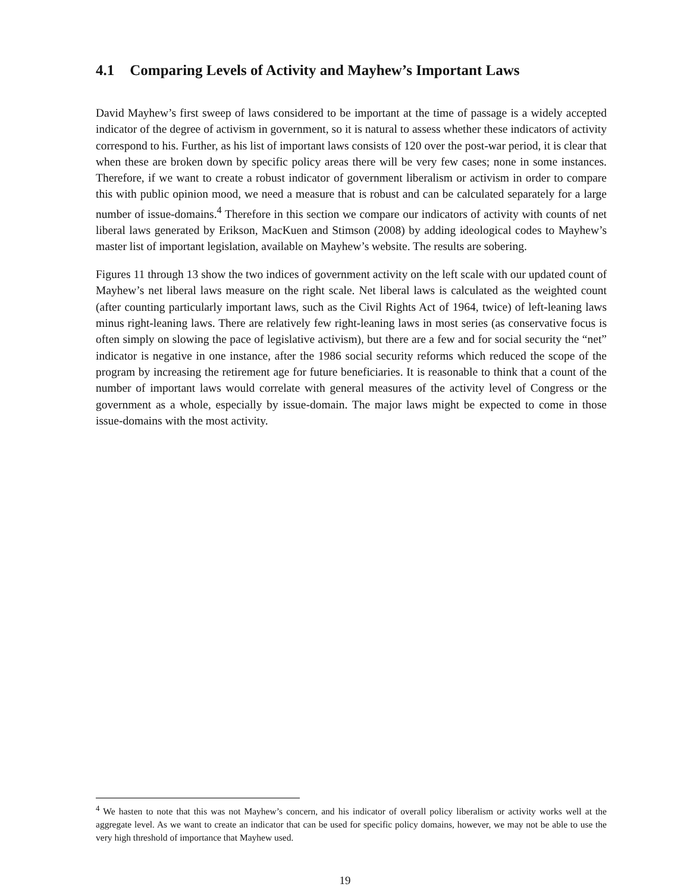4.1 Comparing Levels of Activity and Mayhew’s Important Laws
David Mayhew’s first sweep of laws considered to be important at the time of passage is a widely accepted indicator of the degree of activism in government, so it is natural to assess whether these indicators of activity correspond to his. Further, as his list of important laws consists of 120 over the post-war period, it is clear that when these are broken down by specific policy areas there will be very few cases; none in some instances. Therefore, if we want to create a robust indicator of government liberalism or activism in order to compare this with public opinion mood, we need a measure that is robust and can be calculated separately for a large number of issue-domains.<sup>4</sup> Therefore in this section we compare our indicators of activity with counts of net liberal laws generated by Erikson, MacKuen and Stimson (2008) by adding ideological codes to Mayhew’s master list of important legislation, available on Mayhew’s website. The results are sobering.
Figures 11 through 13 show the two indices of government activity on the left scale with our updated count of Mayhew’s net liberal laws measure on the right scale. Net liberal laws is calculated as the weighted count (after counting particularly important laws, such as the Civil Rights Act of 1964, twice) of left-leaning laws minus right-leaning laws. There are relatively few right-leaning laws in most series (as conservative focus is often simply on slowing the pace of legislative activism), but there are a few and for social security the “net” indicator is negative in one instance, after the 1986 social security reforms which reduced the scope of the program by increasing the retirement age for future beneficiaries. It is reasonable to think that a count of the number of important laws would correlate with general measures of the activity level of Congress or the government as a whole, especially by issue-domain. The major laws might be expected to come in those issue-domains with the most activity.
<sup>4</sup> We hasten to note that this was not Mayhew’s concern, and his indicator of overall policy liberalism or activity works well at the aggregate level. As we want to create an indicator that can be used for specific policy domains, however, we may not be able to use the very high threshold of importance that Mayhew used.
19